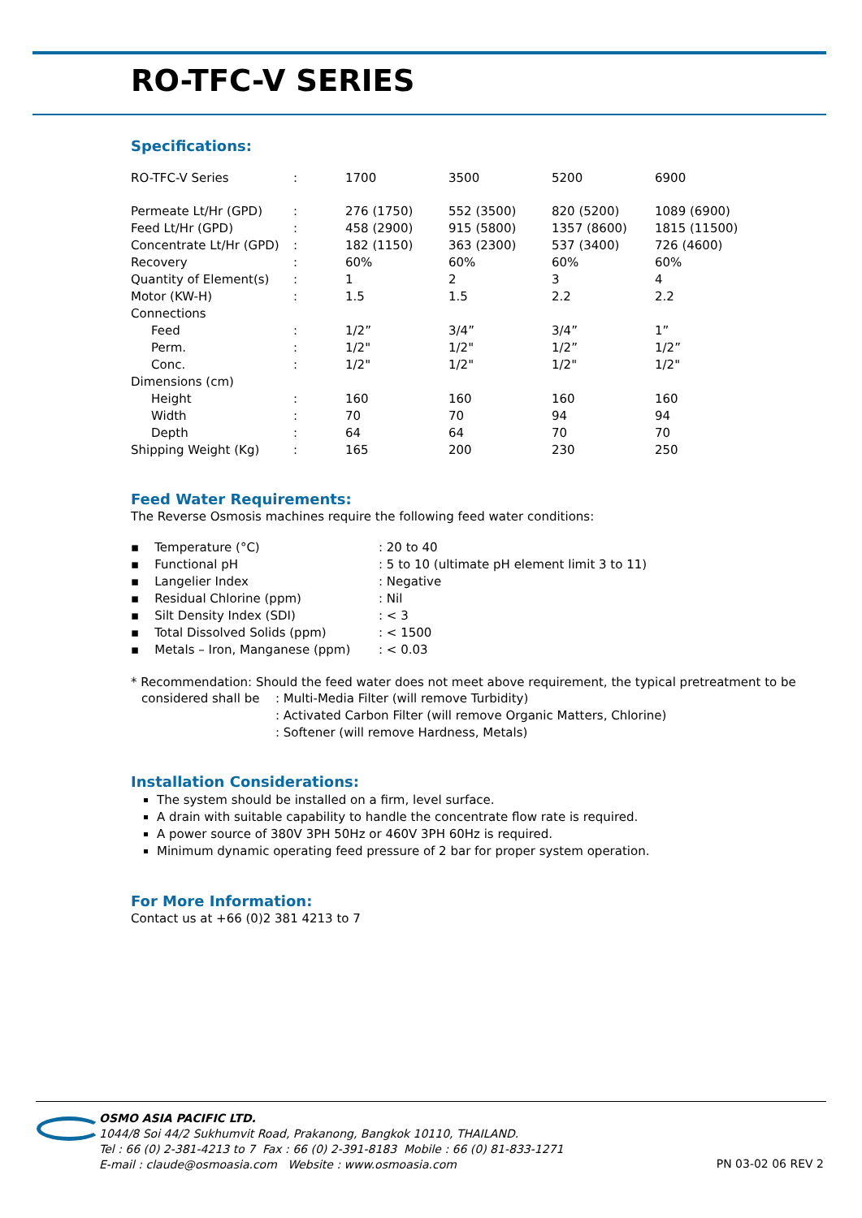RO-TFC-V SERIES
Specifications:
| RO-TFC-V Series | : | 1700 | 3500 | 5200 | 6900 |
| Permeate Lt/Hr (GPD) | : | 276 (1750) | 552 (3500) | 820 (5200) | 1089 (6900) |
| Feed Lt/Hr (GPD) | : | 458 (2900) | 915 (5800) | 1357 (8600) | 1815 (11500) |
| Concentrate Lt/Hr (GPD) | : | 182 (1150) | 363 (2300) | 537 (3400) | 726 (4600) |
| Recovery | : | 60% | 60% | 60% | 60% |
| Quantity of Element(s) | : | 1 | 2 | 3 | 4 |
| Motor (KW-H) | : | 1.5 | 1.5 | 2.2 | 2.2 |
| Connections | | | | | |
| Feed | : | 1/2” | 3/4” | 3/4” | 1” |
| Perm. | : | 1/2" | 1/2" | 1/2” | 1/2” |
| Conc. | : | 1/2" | 1/2" | 1/2" | 1/2" |
| Dimensions (cm) | | | | | |
| Height | : | 160 | 160 | 160 | 160 |
| Width | : | 70 | 70 | 94 | 94 |
| Depth | : | 64 | 64 | 70 | 70 |
| Shipping Weight (Kg) | : | 165 | 200 | 230 | 250 |
Feed Water Requirements:
The Reverse Osmosis machines require the following feed water conditions:
| ▪ Temperature (°C) | : 20 to 40 |
| ▪ Functional pH | : 5 to 10 (ultimate pH element limit 3 to 11) |
| ▪ Langelier Index | : Negative |
| ▪ Residual Chlorine (ppm) | : Nil |
| ▪ Silt Density Index (SDI) | : < 3 |
| ▪ Total Dissolved Solids (ppm) | : < 1500 |
| ▪ Metals – Iron, Manganese (ppm) | : < 0.03 |
* Recommendation: Should the feed water does not meet above requirement, the typical pretreatment to be
| considered shall be | : Multi-Media Filter (will remove Turbidity) |
| | : Activated Carbon Filter (will remove Organic Matters, Chlorine) |
| | : Softener (will remove Hardness, Metals) |
Installation Considerations:
The system should be installed on a firm, level surface.
A drain with suitable capability to handle the concentrate flow rate is required.
A power source of 380V 3PH 50Hz or 460V 3PH 60Hz is required.
Minimum dynamic operating feed pressure of 2 bar for proper system operation.
For More Information:
Contact us at +66 (0)2 381 4213 to 7
OSMO ASIA PACIFIC LTD.
1044/8 Soi 44/2 Sukhumvit Road, Prakanong, Bangkok 10110, THAILAND.
Tel : 66 (0) 2-381-4213 to 7 Fax : 66 (0) 2-391-8183 Mobile : 66 (0) 81-833-1271
E-mail : claude@osmoasia.com Website : www.osmoasia.com
PN 03-02 06 REV 2